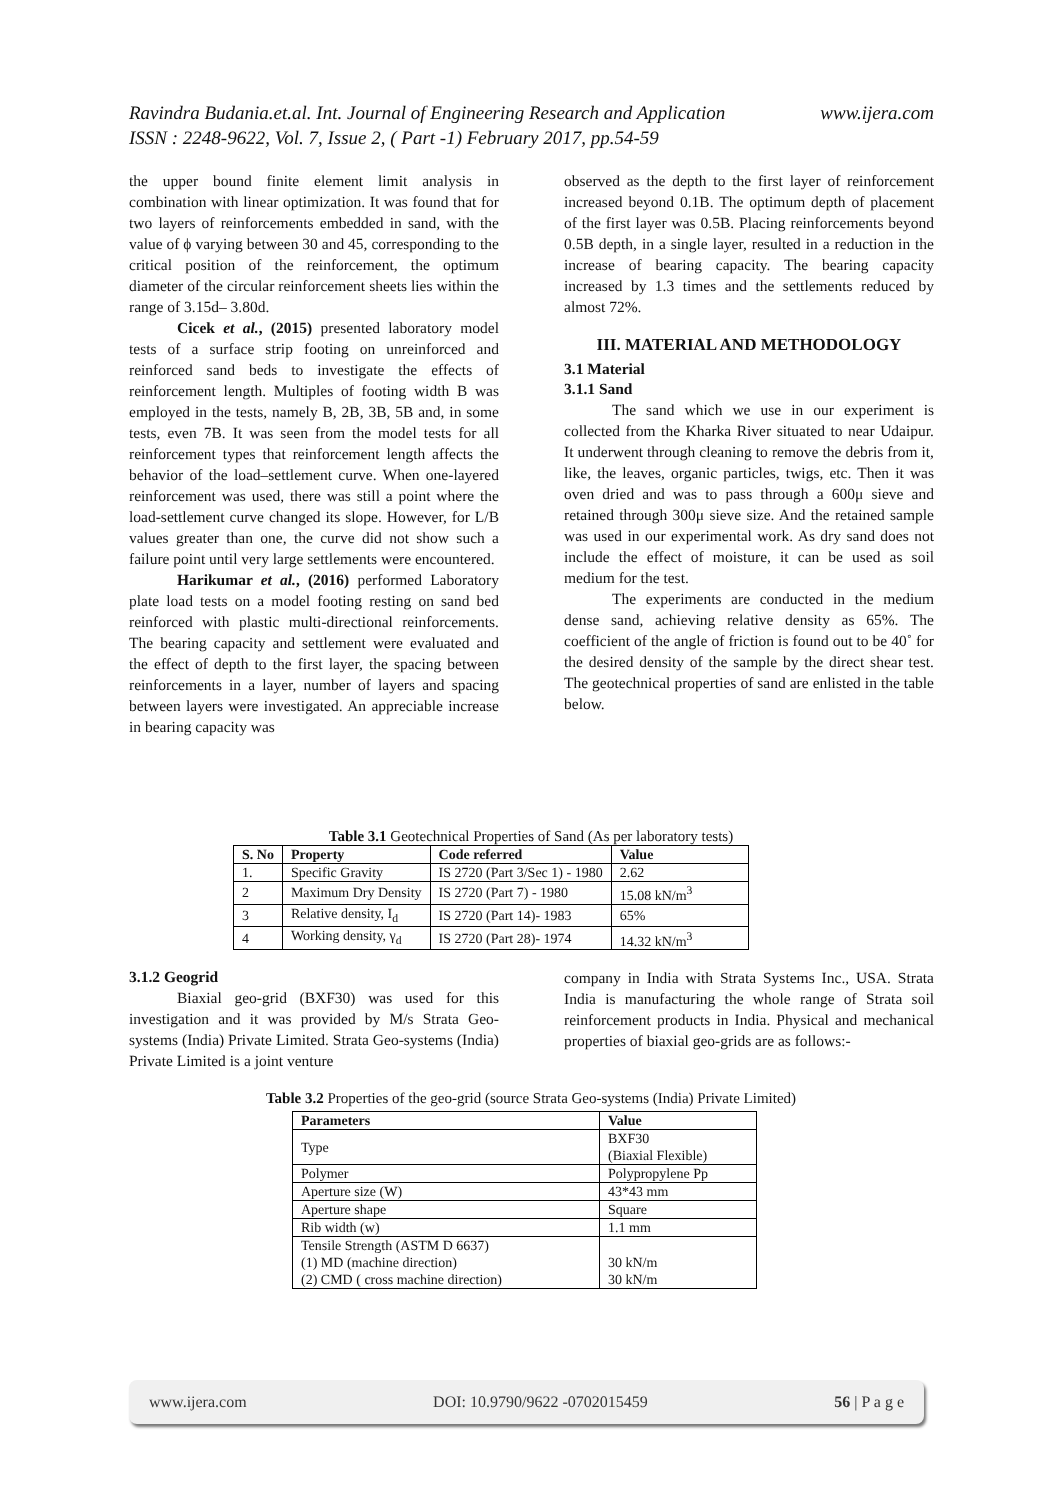www.ijera.com Ravindra Budania.et.al. Int. Journal of Engineering Research and Application
ISSN : 2248-9622, Vol. 7, Issue 2, ( Part -1) February 2017, pp.54-59
the upper bound finite element limit analysis in combination with linear optimization. It was found that for two layers of reinforcements embedded in sand, with the value of ϕ varying between 30 and 45, corresponding to the critical position of the reinforcement, the optimum diameter of the circular reinforcement sheets lies within the range of 3.15d– 3.80d.
Cicek et al., (2015) presented laboratory model tests of a surface strip footing on unreinforced and reinforced sand beds to investigate the effects of reinforcement length. Multiples of footing width B was employed in the tests, namely B, 2B, 3B, 5B and, in some tests, even 7B. It was seen from the model tests for all reinforcement types that reinforcement length affects the behavior of the load–settlement curve. When one-layered reinforcement was used, there was still a point where the load-settlement curve changed its slope. However, for L/B values greater than one, the curve did not show such a failure point until very large settlements were encountered.
Harikumar et al., (2016) performed Laboratory plate load tests on a model footing resting on sand bed reinforced with plastic multi-directional reinforcements. The bearing capacity and settlement were evaluated and the effect of depth to the first layer, the spacing between reinforcements in a layer, number of layers and spacing between layers were investigated. An appreciable increase in bearing capacity was
observed as the depth to the first layer of reinforcement increased beyond 0.1B. The optimum depth of placement of the first layer was 0.5B. Placing reinforcements beyond 0.5B depth, in a single layer, resulted in a reduction in the increase of bearing capacity. The bearing capacity increased by 1.3 times and the settlements reduced by almost 72%.
III. MATERIAL AND METHODOLOGY
3.1 Material
3.1.1 Sand
The sand which we use in our experiment is collected from the Kharka River situated to near Udaipur. It underwent through cleaning to remove the debris from it, like, the leaves, organic particles, twigs, etc. Then it was oven dried and was to pass through a 600μ sieve and retained through 300μ sieve size. And the retained sample was used in our experimental work. As dry sand does not include the effect of moisture, it can be used as soil medium for the test.
The experiments are conducted in the medium dense sand, achieving relative density as 65%. The coefficient of the angle of friction is found out to be 40˚ for the desired density of the sample by the direct shear test. The geotechnical properties of sand are enlisted in the table below.
Table 3.1 Geotechnical Properties of Sand (As per laboratory tests)
| S. No | Property | Code referred | Value |
| --- | --- | --- | --- |
| 1. | Specific Gravity | IS 2720 (Part 3/Sec 1) - 1980 | 2.62 |
| 2 | Maximum Dry Density | IS 2720 (Part 7) - 1980 | 15.08 kN/m<sup>3</sup> |
| 3 | Relative density, I<sub>d</sub> | IS 2720 (Part 14)- 1983 | 65% |
| 4 | Working density, γ<sub>d</sub> | IS 2720 (Part 28)- 1974 | 14.32 kN/m<sup>3</sup> |
3.1.2 Geogrid
Biaxial geo-grid (BXF30) was used for this investigation and it was provided by M/s Strata Geo-systems (India) Private Limited. Strata Geo-systems (India) Private Limited is a joint venture
company in India with Strata Systems Inc., USA. Strata India is manufacturing the whole range of Strata soil reinforcement products in India. Physical and mechanical properties of biaxial geo-grids are as follows:-
Table 3.2 Properties of the geo-grid (source Strata Geo-systems (India) Private Limited)
| Parameters | Value |
| --- | --- |
| Type | BXF30 (Biaxial Flexible) |
| Polymer | Polypropylene Pp |
| Aperture size (W) | 43*43 mm |
| Aperture shape | Square |
| Rib width (w) | 1.1 mm |
| Tensile Strength (ASTM D 6637) (1) MD (machine direction) (2) CMD ( cross machine direction) | 30 kN/m 30 kN/m |
www.ijera.com DOI: 10.9790/9622 -0702015459 56 | P a g e